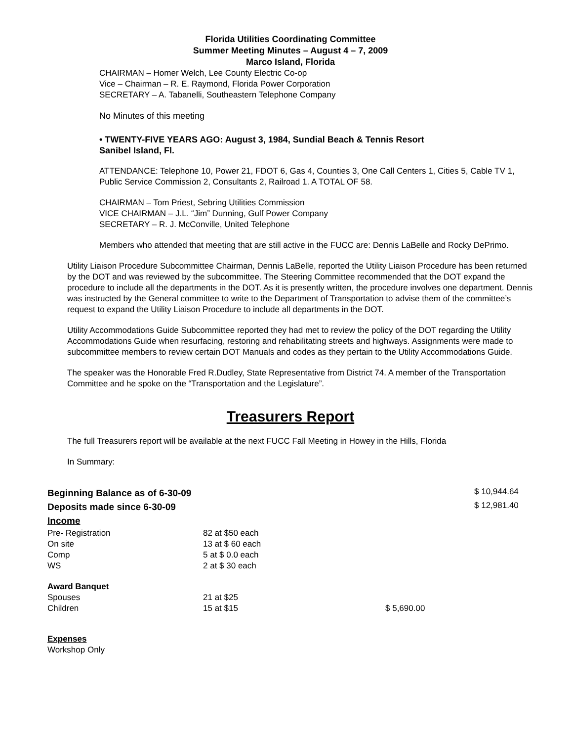Florida Utilities Coordinating Committee
Summer Meeting Minutes – August 4 – 7, 2009
Marco Island, Florida
CHAIRMAN – Homer Welch, Lee County Electric Co-op
Vice – Chairman – R. E. Raymond, Florida Power Corporation
SECRETARY – A. Tabanelli, Southeastern Telephone Company
No Minutes of this meeting
• TWENTY-FIVE YEARS AGO: August 3, 1984, Sundial Beach & Tennis Resort
Sanibel Island, Fl.
ATTENDANCE: Telephone 10, Power 21, FDOT 6, Gas 4, Counties 3, One Call Centers 1, Cities 5, Cable TV 1, Public Service Commission 2, Consultants 2, Railroad 1. A TOTAL OF 58.
CHAIRMAN – Tom Priest, Sebring Utilities Commission
VICE CHAIRMAN – J.L. “Jim” Dunning, Gulf Power Company
SECRETARY – R. J. McConville, United Telephone
Members who attended that meeting that are still active in the FUCC are: Dennis LaBelle and Rocky DePrimo.
Utility Liaison Procedure Subcommittee Chairman, Dennis LaBelle, reported the Utility Liaison Procedure has been returned by the DOT and was reviewed by the subcommittee. The Steering Committee recommended that the DOT expand the procedure to include all the departments in the DOT. As it is presently written, the procedure involves one department. Dennis was instructed by the General committee to write to the Department of Transportation to advise them of the committee’s request to expand the Utility Liaison Procedure to include all departments in the DOT.
Utility Accommodations Guide Subcommittee reported they had met to review the policy of the DOT regarding the Utility Accommodations Guide when resurfacing, restoring and rehabilitating streets and highways. Assignments were made to subcommittee members to review certain DOT Manuals and codes as they pertain to the Utility Accommodations Guide.
The speaker was the Honorable Fred R.Dudley, State Representative from District 74. A member of the Transportation Committee and he spoke on the “Transportation and the Legislature”.
Treasurers Report
The full Treasurers report will be available at the next FUCC Fall Meeting in Howey in the Hills, Florida
In Summary:
| Beginning Balance as of 6-30-09 | | | $ 10,944.64 |
| Deposits made since 6-30-09 | | | $ 12,981.40 |
| Income | | | |
| Pre- Registration | 82 at $50 each | | |
| On site | 13 at $ 60 each | | |
| Comp | 5 at $ 0.0 each | | |
| WS | 2 at $ 30 each | | |
| Award Banquet | | | |
| Spouses | 21 at $25 | | |
| Children | 15 at $15 | $ 5,690.00 | |
Expenses
Workshop Only